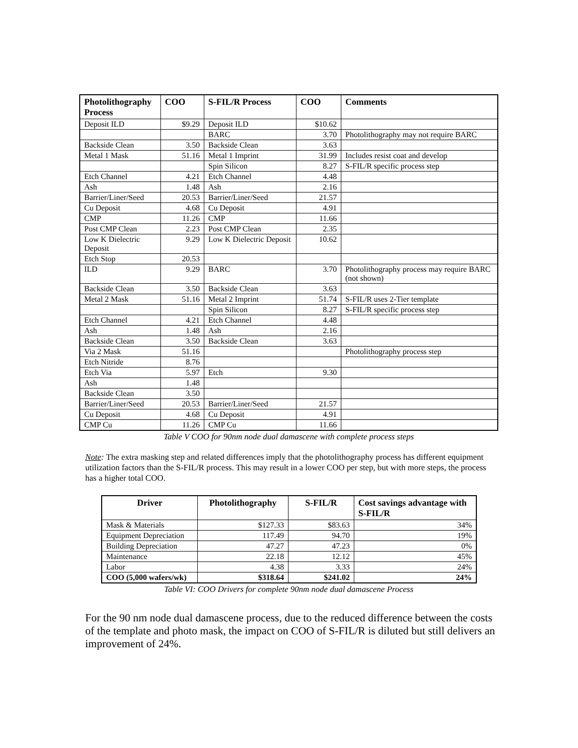| Photolithography Process | COO | S-FIL/R Process | COO | Comments |
| --- | --- | --- | --- | --- |
| Deposit ILD | $9.29 | Deposit ILD | $10.62 | |
| | | BARC | 3.70 | Photolithography may not require BARC |
| Backside Clean | 3.50 | Backside Clean | 3.63 | |
| Metal 1 Mask | 51.16 | Metal 1 Imprint | 31.99 | Includes resist coat and develop |
| | | Spin Silicon | 8.27 | S-FIL/R specific process step |
| Etch Channel | 4.21 | Etch Channel | 4.48 | |
| Ash | 1.48 | Ash | 2.16 | |
| Barrier/Liner/Seed | 20.53 | Barrier/Liner/Seed | 21.57 | |
| Cu Deposit | 4.68 | Cu Deposit | 4.91 | |
| CMP | 11.26 | CMP | 11.66 | |
| Post CMP Clean | 2.23 | Post CMP Clean | 2.35 | |
| Low K Dielectric Deposit | 9.29 | Low K Dielectric Deposit | 10.62 | |
| Etch Stop | 20.53 | | | |
| ILD | 9.29 | BARC | 3.70 | Photolithography process may require BARC (not shown) |
| Backside Clean | 3.50 | Backside Clean | 3.63 | |
| Metal 2 Mask | 51.16 | Metal 2 Imprint | 51.74 | S-FIL/R uses 2-Tier template |
| | | Spin Silicon | 8.27 | S-FIL/R specific process step |
| Etch Channel | 4.21 | Etch Channel | 4.48 | |
| Ash | 1.48 | Ash | 2.16 | |
| Backside Clean | 3.50 | Backside Clean | 3.63 | |
| Via 2 Mask | 51.16 | | | Photolithography process step |
| Etch Nitride | 8.76 | | | |
| Etch Via | 5.97 | Etch | 9.30 | |
| Ash | 1.48 | | | |
| Backside Clean | 3.50 | | | |
| Barrier/Liner/Seed | 20.53 | Barrier/Liner/Seed | 21.57 | |
| Cu Deposit | 4.68 | Cu Deposit | 4.91 | |
| CMP Cu | 11.26 | CMP Cu | 11.66 | |
Table V COO for 90nm node dual damascene with complete process steps
Note: The extra masking step and related differences imply that the photolithography process has different equipment utilization factors than the S-FIL/R process. This may result in a lower COO per step, but with more steps, the process has a higher total COO.
| Driver | Photolithography | S-FIL/R | Cost savings advantage with S-FIL/R |
| --- | --- | --- | --- |
| Mask & Materials | $127.33 | $83.63 | 34% |
| Equipment Depreciation | 117.49 | 94.70 | 19% |
| Building Depreciation | 47.27 | 47.23 | 0% |
| Maintenance | 22.18 | 12.12 | 45% |
| Labor | 4.38 | 3.33 | 24% |
| COO (5,000 wafers/wk) | $318.64 | $241.02 | 24% |
Table VI: COO Drivers for complete 90nm node dual damascene Process
For the 90 nm node dual damascene process, due to the reduced difference between the costs of the template and photo mask, the impact on COO of S-FIL/R is diluted but still delivers an improvement of 24%.